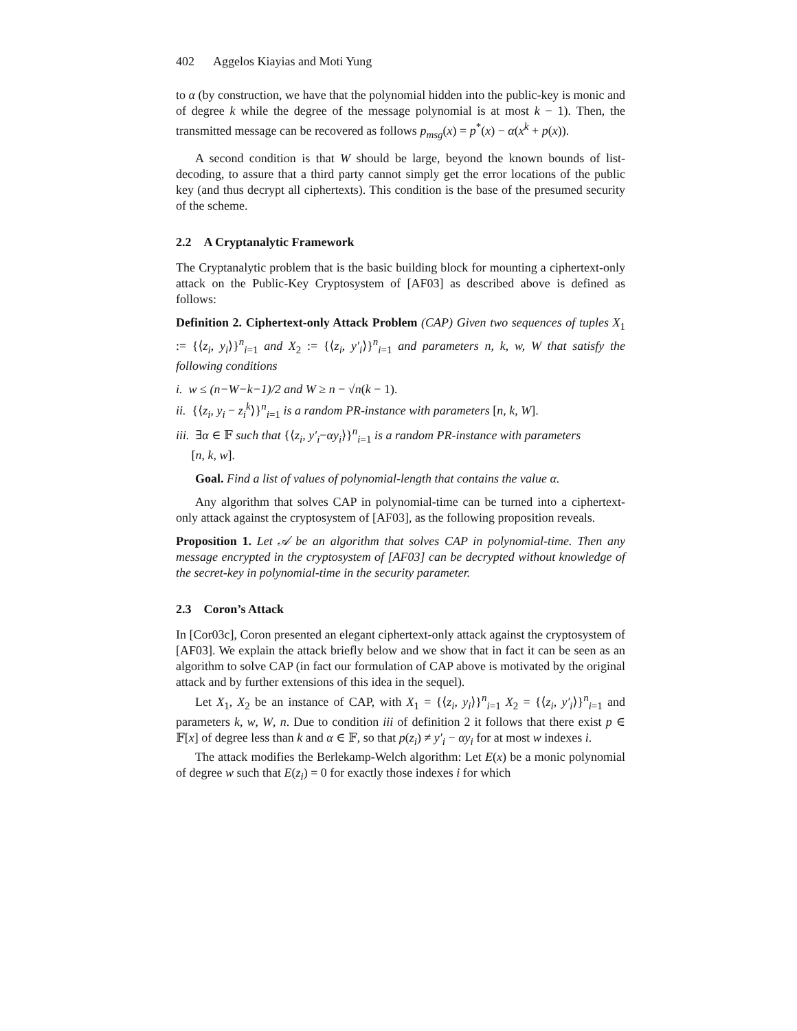402 Aggelos Kiayias and Moti Yung
to α (by construction, we have that the polynomial hidden into the public-key is monic and of degree k while the degree of the message polynomial is at most k − 1). Then, the transmitted message can be recovered as follows p<sub>msg</sub>(x) = p<sup>*</sup>(x) − α(x<sup>k</sup> + p(x)).
A second condition is that W should be large, beyond the known bounds of list-decoding, to assure that a third party cannot simply get the error locations of the public key (and thus decrypt all ciphertexts). This condition is the base of the presumed security of the scheme.
2.2 A Cryptanalytic Framework
The Cryptanalytic problem that is the basic building block for mounting a ciphertext-only attack on the Public-Key Cryptosystem of [AF03] as described above is defined as follows:
Definition 2. Ciphertext-only Attack Problem (CAP) Given two sequences of tuples X<sub>1</sub> := {⟨z<sub>i</sub>, y<sub>i</sub>⟩}<sup>n</sup><sub>i=1</sub> and X<sub>2</sub> := {⟨z<sub>i</sub>, y′<sub>i</sub>⟩}<sup>n</sup><sub>i=1</sub> and parameters n, k, w, W that satisfy the following conditions
i. w ≤ (n−W−k−1)/2 and W ≥ n − √n(k − 1).
ii. {⟨z<sub>i</sub>, y<sub>i</sub> − z<sub>i</sub><sup>k</sup>⟩}<sup>n</sup><sub>i=1</sub> is a random PR-instance with parameters [n, k, W].
iii. ∃α ∈ 𝔽 such that {⟨z<sub>i</sub>, y′<sub>i</sub>−αy<sub>i</sub>⟩}<sup>n</sup><sub>i=1</sub> is a random PR-instance with parameters
[n, k, w].
Goal. Find a list of values of polynomial-length that contains the value α.
Any algorithm that solves CAP in polynomial-time can be turned into a ciphertext-only attack against the cryptosystem of [AF03], as the following proposition reveals.
Proposition 1. Let 𝒜 be an algorithm that solves CAP in polynomial-time. Then any message encrypted in the cryptosystem of [AF03] can be decrypted without knowledge of the secret-key in polynomial-time in the security parameter.
2.3 Coron’s Attack
In [Cor03c], Coron presented an elegant ciphertext-only attack against the cryptosystem of [AF03]. We explain the attack briefly below and we show that in fact it can be seen as an algorithm to solve CAP (in fact our formulation of CAP above is motivated by the original attack and by further extensions of this idea in the sequel).
Let X<sub>1</sub>, X<sub>2</sub> be an instance of CAP, with X<sub>1</sub> = {⟨z<sub>i</sub>, y<sub>i</sub>⟩}<sup>n</sup><sub>i=1</sub> X<sub>2</sub> = {⟨z<sub>i</sub>, y′<sub>i</sub>⟩}<sup>n</sup><sub>i=1</sub> and parameters k, w, W, n. Due to condition iii of definition 2 it follows that there exist p ∈ 𝔽[x] of degree less than k and α ∈ 𝔽, so that p(z<sub>i</sub>) ≠ y′<sub>i</sub> − αy<sub>i</sub> for at most w indexes i.
The attack modifies the Berlekamp-Welch algorithm: Let E(x) be a monic polynomial of degree w such that E(z<sub>i</sub>) = 0 for exactly those indexes i for which